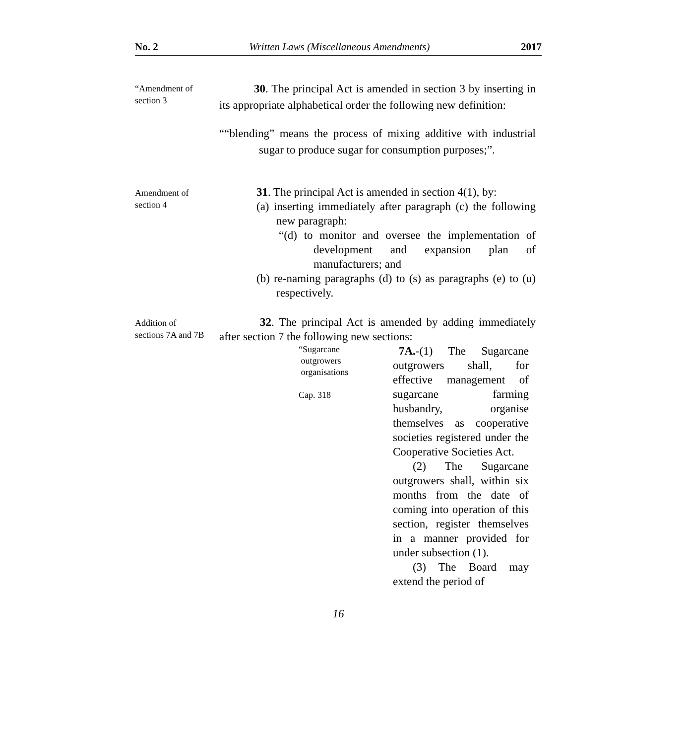No. 2 Written Laws (Miscellaneous Amendments) 2017
“Amendment of
section 3
30. The principal Act is amended in section 3 by inserting in its appropriate alphabetical order the following new definition:
““blending” means the process of mixing additive with industrial sugar to produce sugar for consumption purposes;”.
Amendment of
section 4
31. The principal Act is amended in section 4(1), by:
(a) inserting immediately after paragraph (c) the following new paragraph:
“(d) to monitor and oversee the implementation of development and expansion plan of manufacturers; and
(b) re-naming paragraphs (d) to (s) as paragraphs (e) to (u) respectively.
Addition of
sections 7A and 7B
32. The principal Act is amended by adding immediately after section 7 the following new sections:
“Sugarcane
outgrowers
organisations
Cap. 318
7A.-(1) The Sugarcane outgrowers shall, for effective management of sugarcane farming husbandry, organise themselves as cooperative societies registered under the Cooperative Societies Act.
(2) The Sugarcane outgrowers shall, within six months from the date of coming into operation of this section, register themselves in a manner provided for under subsection (1).
(3) The Board may extend the period of
16